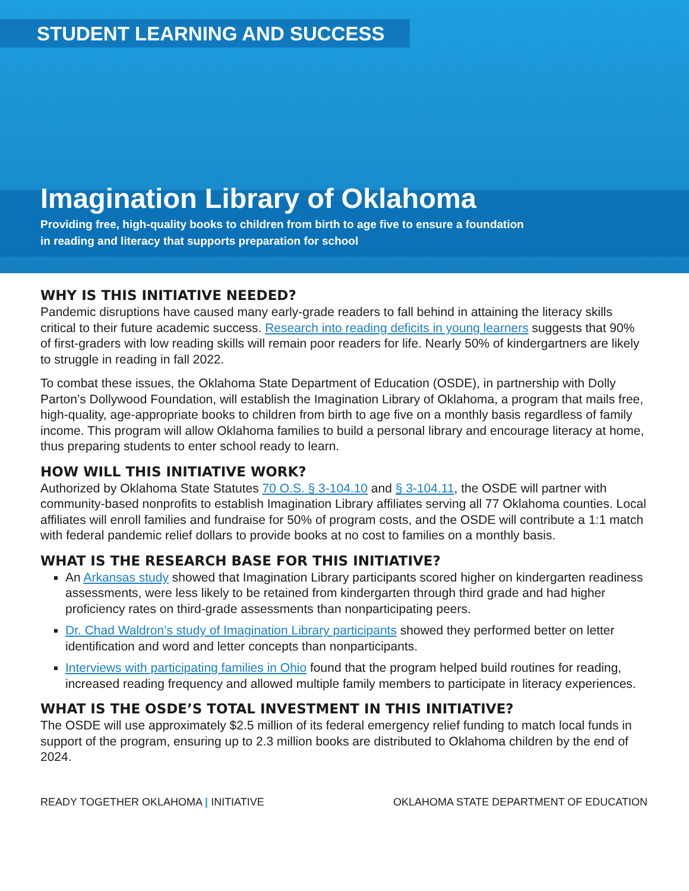STUDENT LEARNING AND SUCCESS
Imagination Library of Oklahoma
Providing free, high-quality books to children from birth to age five to ensure a foundation
in reading and literacy that supports preparation for school
WHY IS THIS INITIATIVE NEEDED?
Pandemic disruptions have caused many early-grade readers to fall behind in attaining the literacy skills critical to their future academic success. Research into reading deficits in young learners suggests that 90% of first-graders with low reading skills will remain poor readers for life. Nearly 50% of kindergartners are likely to struggle in reading in fall 2022.
To combat these issues, the Oklahoma State Department of Education (OSDE), in partnership with Dolly Parton’s Dollywood Foundation, will establish the Imagination Library of Oklahoma, a program that mails free, high-quality, age-appropriate books to children from birth to age five on a monthly basis regardless of family income. This program will allow Oklahoma families to build a personal library and encourage literacy at home, thus preparing students to enter school ready to learn.
HOW WILL THIS INITIATIVE WORK?
Authorized by Oklahoma State Statutes 70 O.S. § 3-104.10 and § 3-104.11, the OSDE will partner with community-based nonprofits to establish Imagination Library affiliates serving all 77 Oklahoma counties. Local affiliates will enroll families and fundraise for 50% of program costs, and the OSDE will contribute a 1:1 match with federal pandemic relief dollars to provide books at no cost to families on a monthly basis.
WHAT IS THE RESEARCH BASE FOR THIS INITIATIVE?
An Arkansas study showed that Imagination Library participants scored higher on kindergarten readiness assessments, were less likely to be retained from kindergarten through third grade and had higher proficiency rates on third-grade assessments than nonparticipating peers.
Dr. Chad Waldron’s study of Imagination Library participants showed they performed better on letter identification and word and letter concepts than nonparticipants.
Interviews with participating families in Ohio found that the program helped build routines for reading, increased reading frequency and allowed multiple family members to participate in literacy experiences.
WHAT IS THE OSDE’S TOTAL INVESTMENT IN THIS INITIATIVE?
The OSDE will use approximately $2.5 million of its federal emergency relief funding to match local funds in support of the program, ensuring up to 2.3 million books are distributed to Oklahoma children by the end of 2024.
READY TOGETHER OKLAHOMA | INITIATIVE
OKLAHOMA STATE DEPARTMENT OF EDUCATION